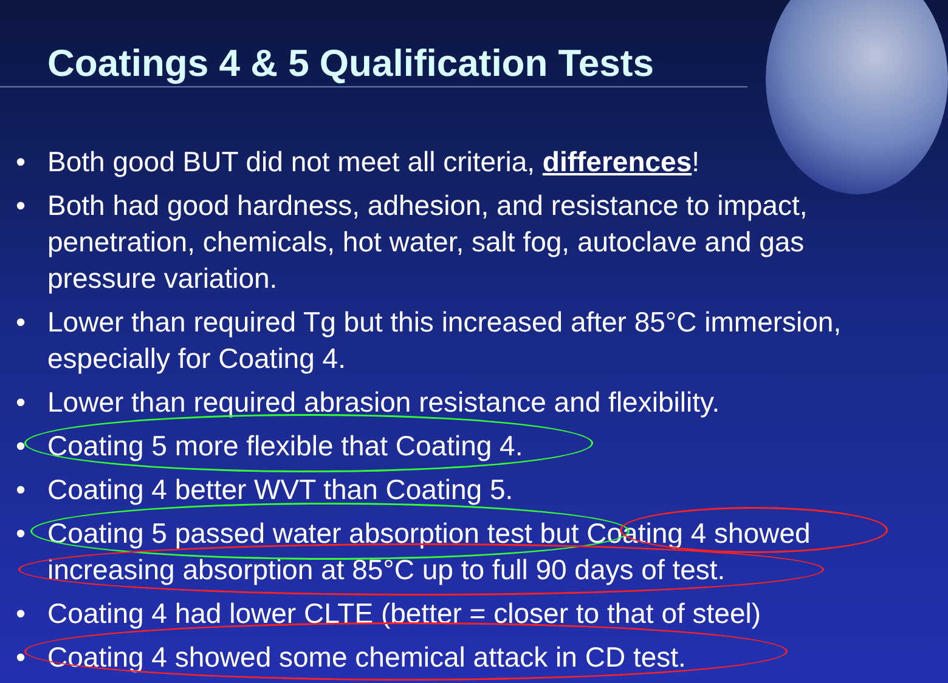Coatings 4 & 5 Qualification Tests
• Both good BUT did not meet all criteria, differences!
• Both had good hardness, adhesion, and resistance to impact, penetration, chemicals, hot water, salt fog, autoclave and gas pressure variation.
• Lower than required Tg but this increased after 85°C immersion, especially for Coating 4.
• Lower than required abrasion resistance and flexibility.
• Coating 5 more flexible that Coating 4.
• Coating 4 better WVT than Coating 5.
• Coating 5 passed water absorption test but Coating 4 showed increasing absorption at 85°C up to full 90 days of test.
• Coating 4 had lower CLTE (better = closer to that of steel)
• Coating 4 showed some chemical attack in CD test.